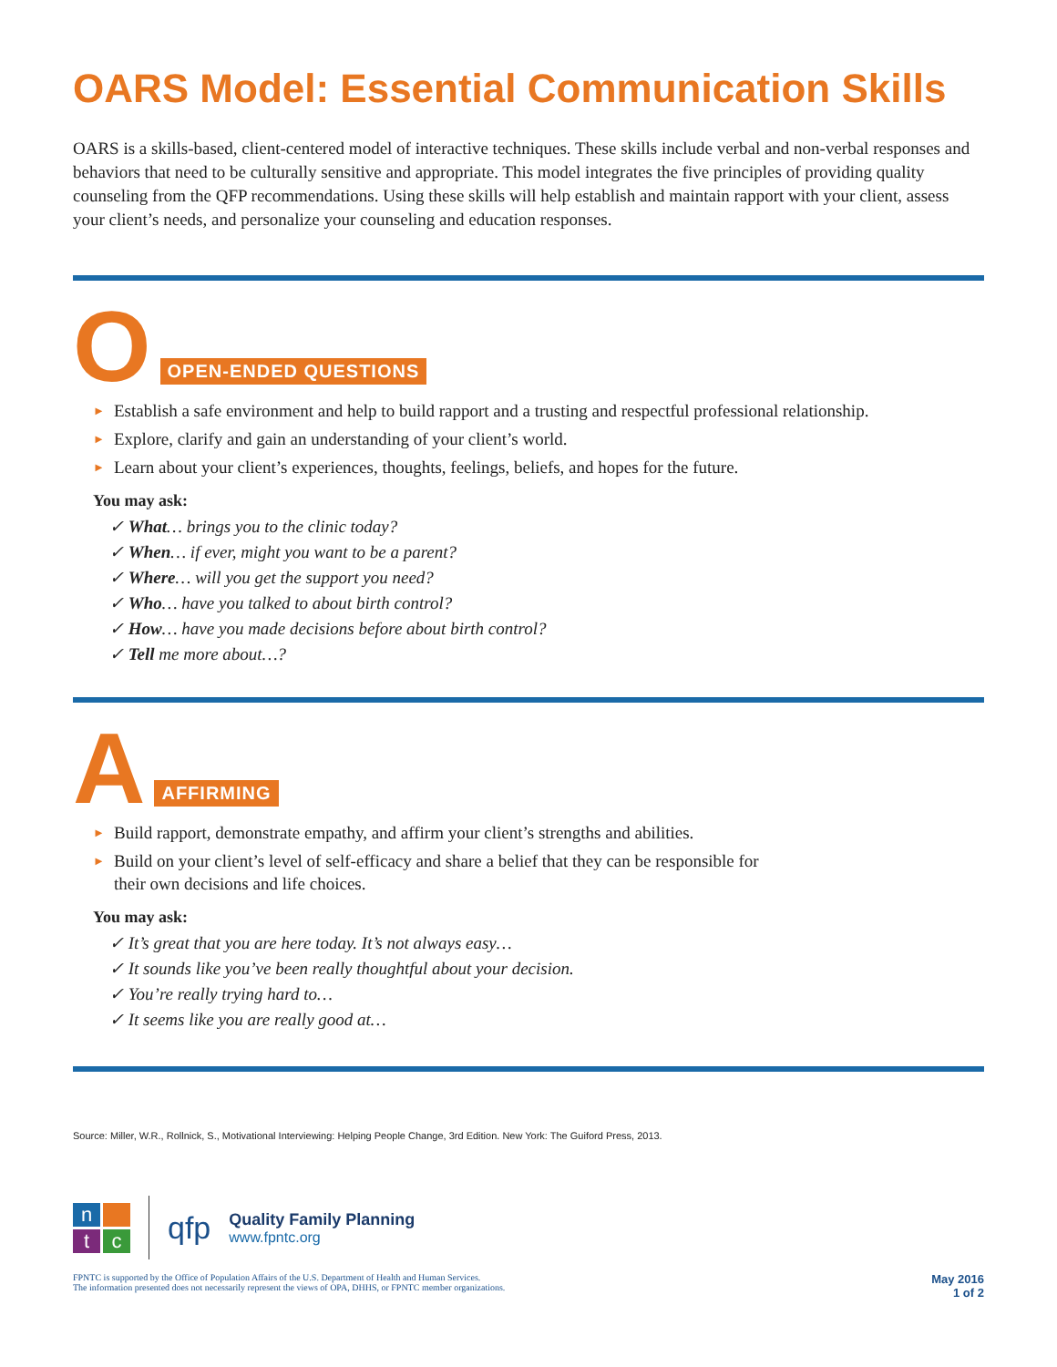OARS Model: Essential Communication Skills
OARS is a skills-based, client-centered model of interactive techniques. These skills include verbal and non-verbal responses and behaviors that need to be culturally sensitive and appropriate. This model integrates the five principles of providing quality counseling from the QFP recommendations. Using these skills will help establish and maintain rapport with your client, assess your client’s needs, and personalize your counseling and education responses.
O OPEN-ENDED QUESTIONS
► Establish a safe environment and help to build rapport and a trusting and respectful professional relationship.
► Explore, clarify and gain an understanding of your client’s world.
► Learn about your client’s experiences, thoughts, feelings, beliefs, and hopes for the future.
You may ask:
✓ What… brings you to the clinic today?
✓ When… if ever, might you want to be a parent?
✓ Where… will you get the support you need?
✓ Who… have you talked to about birth control?
✓ How… have you made decisions before about birth control?
✓ Tell me more about…?
A AFFIRMING
► Build rapport, demonstrate empathy, and affirm your client’s strengths and abilities.
► Build on your client’s level of self-efficacy and share a belief that they can be responsible for
their own decisions and life choices.
You may ask:
✓ It’s great that you are here today. It’s not always easy…
✓ It sounds like you’ve been really thoughtful about your decision.
✓ You’re really trying hard to…
✓ It seems like you are really good at…
Source: Miller, W.R., Rollnick, S., Motivational Interviewing: Helping People Change, 3rd Edition. New York: The Guiford Press, 2013.
n tc
qfp
Quality Family Planning
www.fpntc.org
FPNTC is supported by the Office of Population Affairs of the U.S. Department of Health and Human Services.
The information presented does not necessarily represent the views of OPA, DHHS, or FPNTC member organizations.
May 2016
1 of 2